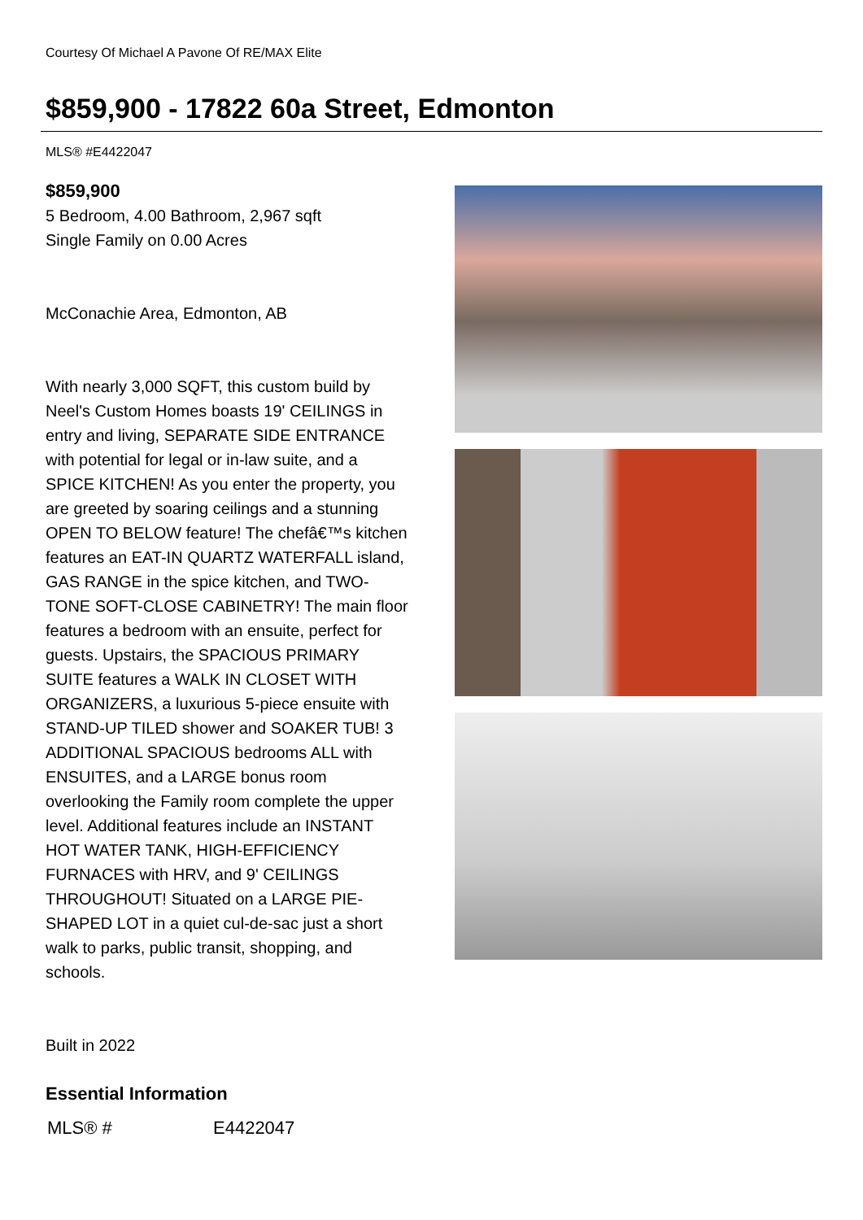Courtesy Of Michael A Pavone Of RE/MAX Elite
$859,900 - 17822 60a Street, Edmonton
MLS® #E4422047
$859,900
5 Bedroom, 4.00 Bathroom, 2,967 sqft
Single Family on 0.00 Acres
McConachie Area, Edmonton, AB
With nearly 3,000 SQFT, this custom build by Neel's Custom Homes boasts 19' CEILINGS in entry and living, SEPARATE SIDE ENTRANCE with potential for legal or in-law suite, and a SPICE KITCHEN! As you enter the property, you are greeted by soaring ceilings and a stunning OPEN TO BELOW feature! The chefâ€™s kitchen features an EAT-IN QUARTZ WATERFALL island, GAS RANGE in the spice kitchen, and TWO-TONE SOFT-CLOSE CABINETRY! The main floor features a bedroom with an ensuite, perfect for guests. Upstairs, the SPACIOUS PRIMARY SUITE features a WALK IN CLOSET WITH ORGANIZERS, a luxurious 5-piece ensuite with STAND-UP TILED shower and SOAKER TUB! 3 ADDITIONAL SPACIOUS bedrooms ALL with ENSUITES, and a LARGE bonus room overlooking the Family room complete the upper level. Additional features include an INSTANT HOT WATER TANK, HIGH-EFFICIENCY FURNACES with HRV, and 9' CEILINGS THROUGHOUT! Situated on a LARGE PIE-SHAPED LOT in a quiet cul-de-sac just a short walk to parks, public transit, shopping, and schools.
Built in 2022
Essential Information
| MLS® # | E4422047 |